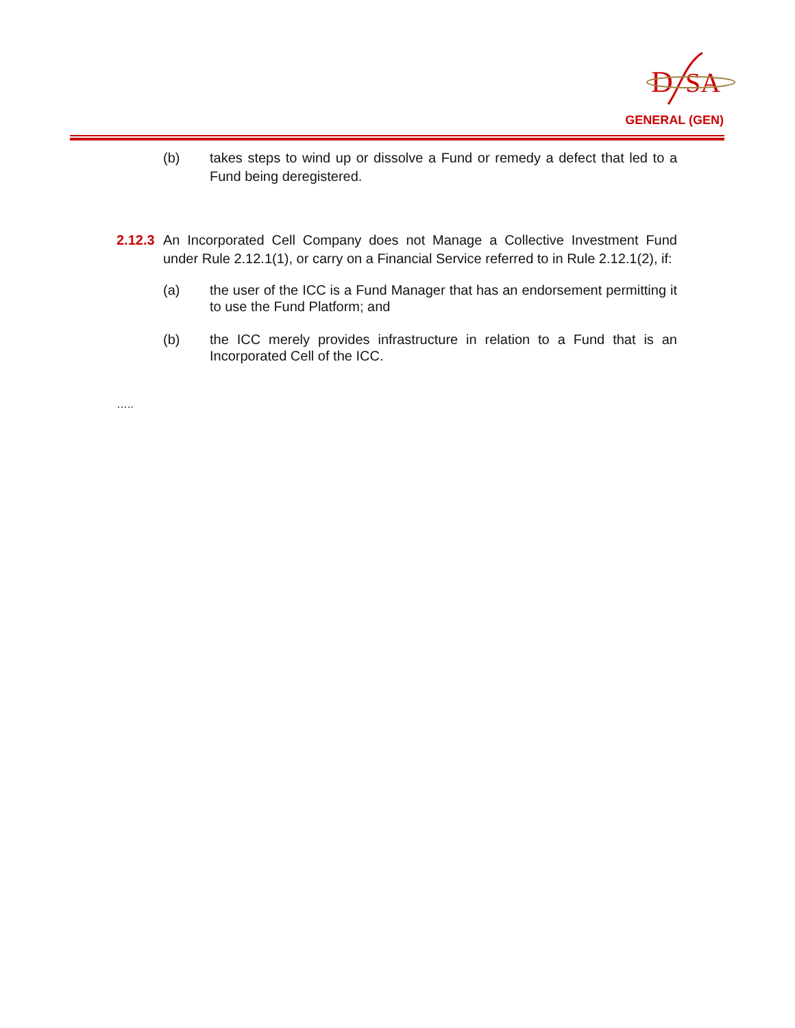D
SA
GENERAL (GEN)
(b) takes steps to wind up or dissolve a Fund or remedy a defect that led to a Fund being deregistered.
2.12.3
An Incorporated Cell Company does not Manage a Collective Investment Fund under Rule 2.12.1(1), or carry on a Financial Service referred to in Rule 2.12.1(2), if:
(a) the user of the ICC is a Fund Manager that has an endorsement permitting it to use the Fund Platform; and
(b) the ICC merely provides infrastructure in relation to a Fund that is an Incorporated Cell of the ICC.
…..